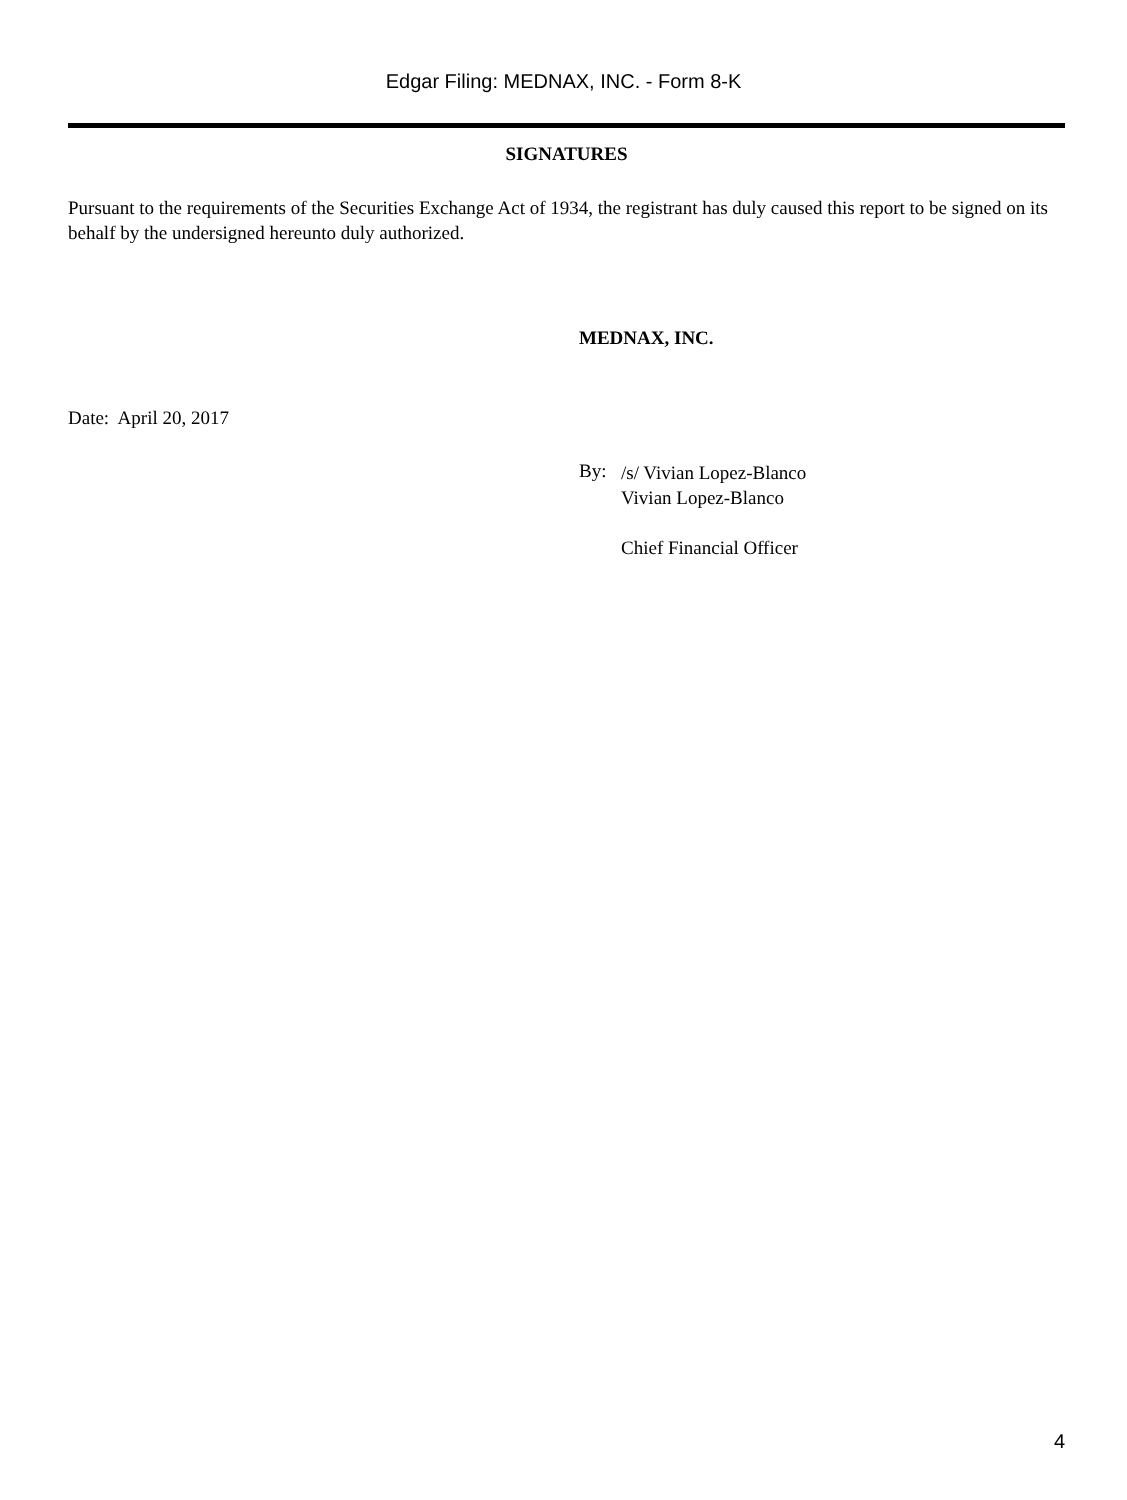Edgar Filing: MEDNAX, INC. - Form 8-K
SIGNATURES
Pursuant to the requirements of the Securities Exchange Act of 1934, the registrant has duly caused this report to be signed on its behalf by the undersigned hereunto duly authorized.
MEDNAX, INC.
Date: April 20, 2017
By:
/s/ Vivian Lopez-Blanco
Vivian Lopez-Blanco
Chief Financial Officer
4